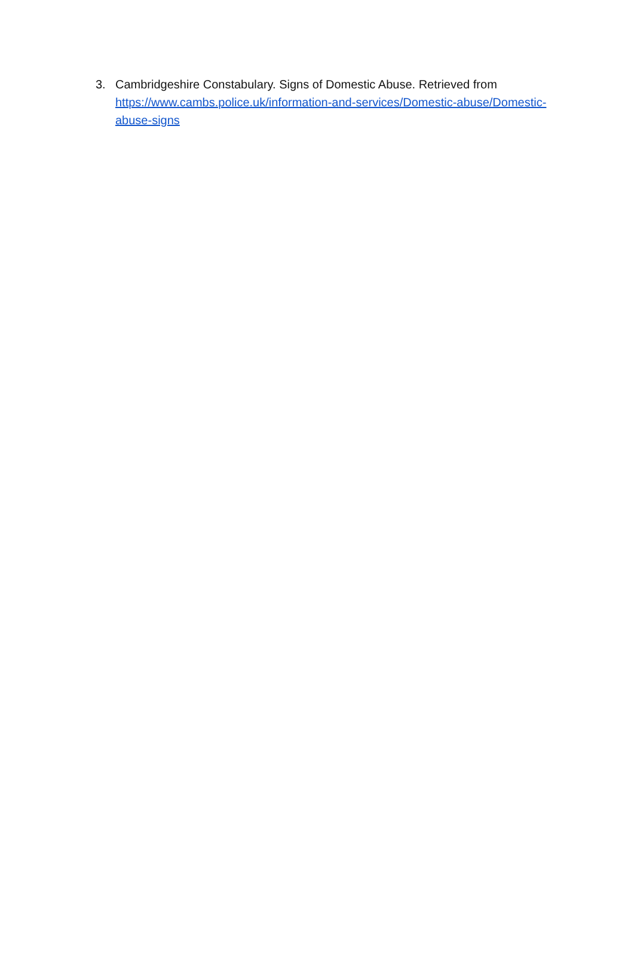3. Cambridgeshire Constabulary. Signs of Domestic Abuse. Retrieved from https://www.cambs.police.uk/information-and-services/Domestic-abuse/Domestic-abuse-signs